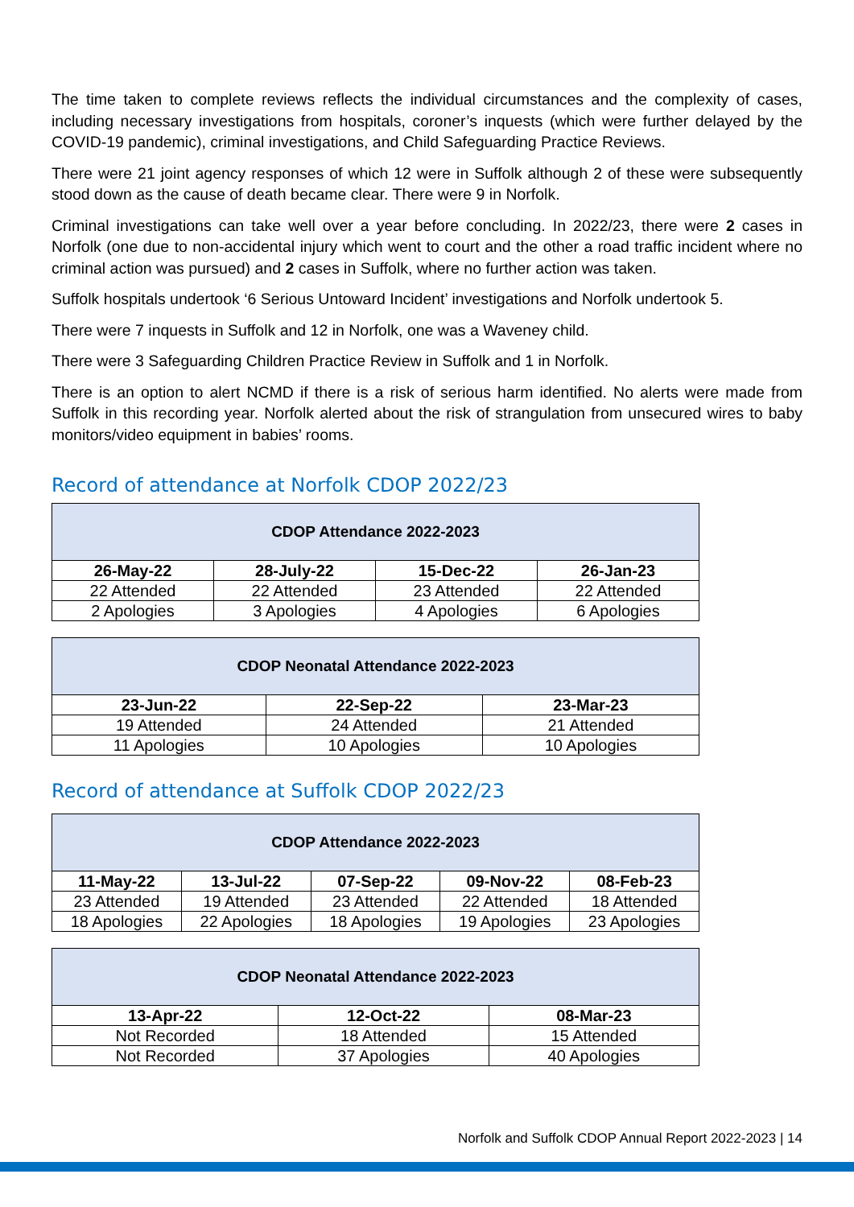The time taken to complete reviews reflects the individual circumstances and the complexity of cases, including necessary investigations from hospitals, coroner’s inquests (which were further delayed by the COVID-19 pandemic), criminal investigations, and Child Safeguarding Practice Reviews.
There were 21 joint agency responses of which 12 were in Suffolk although 2 of these were subsequently stood down as the cause of death became clear. There were 9 in Norfolk.
Criminal investigations can take well over a year before concluding. In 2022/23, there were 2 cases in Norfolk (one due to non-accidental injury which went to court and the other a road traffic incident where no criminal action was pursued) and 2 cases in Suffolk, where no further action was taken.
Suffolk hospitals undertook ‘6 Serious Untoward Incident’ investigations and Norfolk undertook 5.
There were 7 inquests in Suffolk and 12 in Norfolk, one was a Waveney child.
There were 3 Safeguarding Children Practice Review in Suffolk and 1 in Norfolk.
There is an option to alert NCMD if there is a risk of serious harm identified. No alerts were made from Suffolk in this recording year. Norfolk alerted about the risk of strangulation from unsecured wires to baby monitors/video equipment in babies’ rooms.
Record of attendance at Norfolk CDOP 2022/23
| CDOP Attendance 2022-2023 | | | |
| --- | --- | --- | --- |
| 26-May-22 | 28-July-22 | 15-Dec-22 | 26-Jan-23 |
| 22 Attended | 22 Attended | 23 Attended | 22 Attended |
| 2 Apologies | 3 Apologies | 4 Apologies | 6 Apologies |
| CDOP Neonatal Attendance 2022-2023 | | |
| --- | --- | --- |
| 23-Jun-22 | 22-Sep-22 | 23-Mar-23 |
| 19 Attended | 24 Attended | 21 Attended |
| 11 Apologies | 10 Apologies | 10 Apologies |
Record of attendance at Suffolk CDOP 2022/23
| CDOP Attendance 2022-2023 | | | | |
| --- | --- | --- | --- | --- |
| 11-May-22 | 13-Jul-22 | 07-Sep-22 | 09-Nov-22 | 08-Feb-23 |
| 23 Attended | 19 Attended | 23 Attended | 22 Attended | 18 Attended |
| 18 Apologies | 22 Apologies | 18 Apologies | 19 Apologies | 23 Apologies |
| CDOP Neonatal Attendance 2022-2023 | | |
| --- | --- | --- |
| 13-Apr-22 | 12-Oct-22 | 08-Mar-23 |
| Not Recorded | 18 Attended | 15 Attended |
| Not Recorded | 37 Apologies | 40 Apologies |
Norfolk and Suffolk CDOP Annual Report 2022-2023 | 14